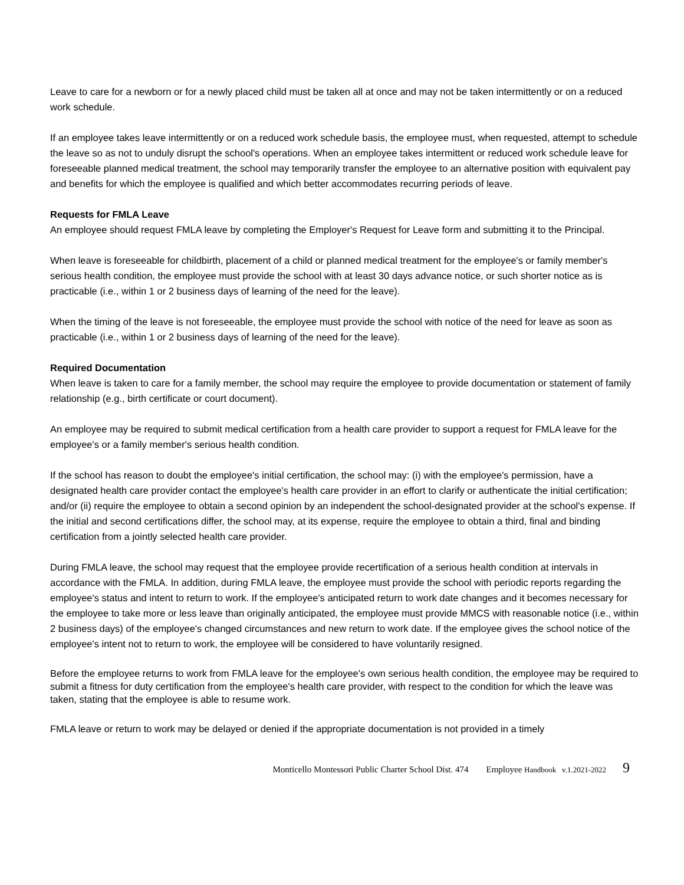Leave to care for a newborn or for a newly placed child must be taken all at once and may not be taken intermittently or on a reduced work schedule.
If an employee takes leave intermittently or on a reduced work schedule basis, the employee must, when requested, attempt to schedule the leave so as not to unduly disrupt the school's operations. When an employee takes intermittent or reduced work schedule leave for foreseeable planned medical treatment, the school may temporarily transfer the employee to an alternative position with equivalent pay and benefits for which the employee is qualified and which better accommodates recurring periods of leave.
Requests for FMLA Leave
An employee should request FMLA leave by completing the Employer's Request for Leave form and submitting it to the Principal.
When leave is foreseeable for childbirth, placement of a child or planned medical treatment for the employee's or family member's serious health condition, the employee must provide the school with at least 30 days advance notice, or such shorter notice as is practicable (i.e., within 1 or 2 business days of learning of the need for the leave).
When the timing of the leave is not foreseeable, the employee must provide the school with notice of the need for leave as soon as practicable (i.e., within 1 or 2 business days of learning of the need for the leave).
Required Documentation
When leave is taken to care for a family member, the school may require the employee to provide documentation or statement of family relationship (e.g., birth certificate or court document).
An employee may be required to submit medical certification from a health care provider to support a request for FMLA leave for the employee's or a family member's serious health condition.
If the school has reason to doubt the employee's initial certification, the school may: (i) with the employee's permission, have a designated health care provider contact the employee's health care provider in an effort to clarify or authenticate the initial certification; and/or (ii) require the employee to obtain a second opinion by an independent the school-designated provider at the school's expense. If the initial and second certifications differ, the school may, at its expense, require the employee to obtain a third, final and binding certification from a jointly selected health care provider.
During FMLA leave, the school may request that the employee provide recertification of a serious health condition at intervals in accordance with the FMLA. In addition, during FMLA leave, the employee must provide the school with periodic reports regarding the employee's status and intent to return to work. If the employee's anticipated return to work date changes and it becomes necessary for the employee to take more or less leave than originally anticipated, the employee must provide MMCS with reasonable notice (i.e., within 2 business days) of the employee's changed circumstances and new return to work date. If the employee gives the school notice of the employee's intent not to return to work, the employee will be considered to have voluntarily resigned.
Before the employee returns to work from FMLA leave for the employee's own serious health condition, the employee may be required to submit a fitness for duty certification from the employee's health care provider, with respect to the condition for which the leave was taken, stating that the employee is able to resume work.
FMLA leave or return to work may be delayed or denied if the appropriate documentation is not provided in a timely
Monticello Montessori Public Charter School Dist. 474 Employee Handbook v.1.2021-2022 9